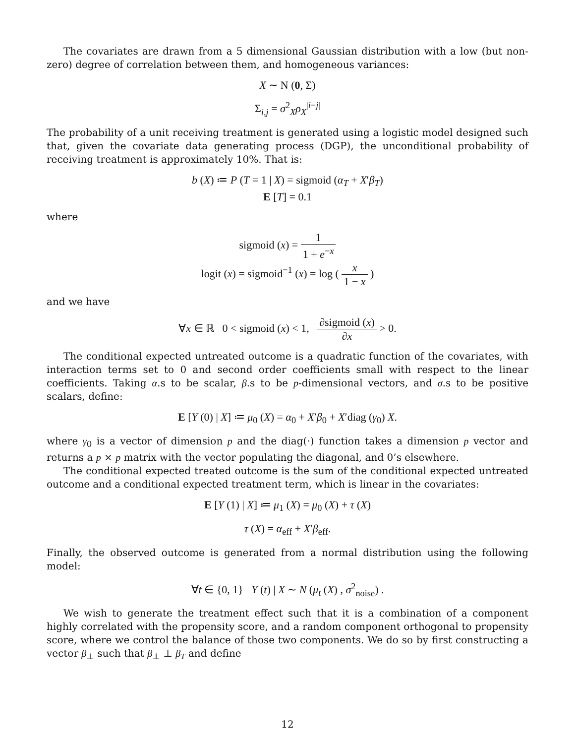The covariates are drawn from a 5 dimensional Gaussian distribution with a low (but non-zero) degree of correlation between them, and homogeneous variances:
X ∼ N (0, Σ)
Σ<sub>i,j</sub> = σ<sup>2</sup><sub>X</sub>ρ<sub>X</sub><sup>|i−j|</sup>
The probability of a unit receiving treatment is generated using a logistic model designed such that, given the covariate data generating process (DGP), the unconditional probability of receiving treatment is approximately 10%. That is:
b (X) ≔ P (T = 1 | X) = sigmoid (α<sub>T</sub> + X′β<sub>T</sub>)
E [T] = 0.1
where
sigmoid (x) = 1 1 + e<sup>−x</sup>
logit (x) = sigmoid<sup>−1</sup> (x) = log ( x 1 − x )
and we have
∀x ∈ ℝ 0 < sigmoid (x) < 1, ∂sigmoid (x) ∂x > 0.
The conditional expected untreated outcome is a quadratic function of the covariates, with interaction terms set to 0 and second order coefficients small with respect to the linear coefficients. Taking α.s to be scalar, β.s to be p-dimensional vectors, and σ.s to be positive scalars, define:
E [Y (0) | X] ≔ μ<sub>0</sub> (X) = α<sub>0</sub> + X′β<sub>0</sub> + X′diag (γ<sub>0</sub>) X.
where γ<sub>0</sub> is a vector of dimension p and the diag(·) function takes a dimension p vector and returns a p × p matrix with the vector populating the diagonal, and 0’s elsewhere.
The conditional expected treated outcome is the sum of the conditional expected untreated outcome and a conditional expected treatment term, which is linear in the covariates:
E [Y (1) | X] ≔ μ<sub>1</sub> (X) = μ<sub>0</sub> (X) + τ (X)
τ (X) = α<sub>eff</sub> + X′β<sub>eff</sub>.
Finally, the observed outcome is generated from a normal distribution using the following model:
∀t ∈ {0, 1} Y (t) | X ∼ N (μ<sub>t</sub> (X) , σ<sup>2</sup><sub>noise</sub>) .
We wish to generate the treatment effect such that it is a combination of a component highly correlated with the propensity score, and a random component orthogonal to propensity score, where we control the balance of those two components. We do so by first constructing a vector β<sub>⊥</sub> such that β<sub>⊥</sub> ⊥ β<sub>T</sub> and define
12